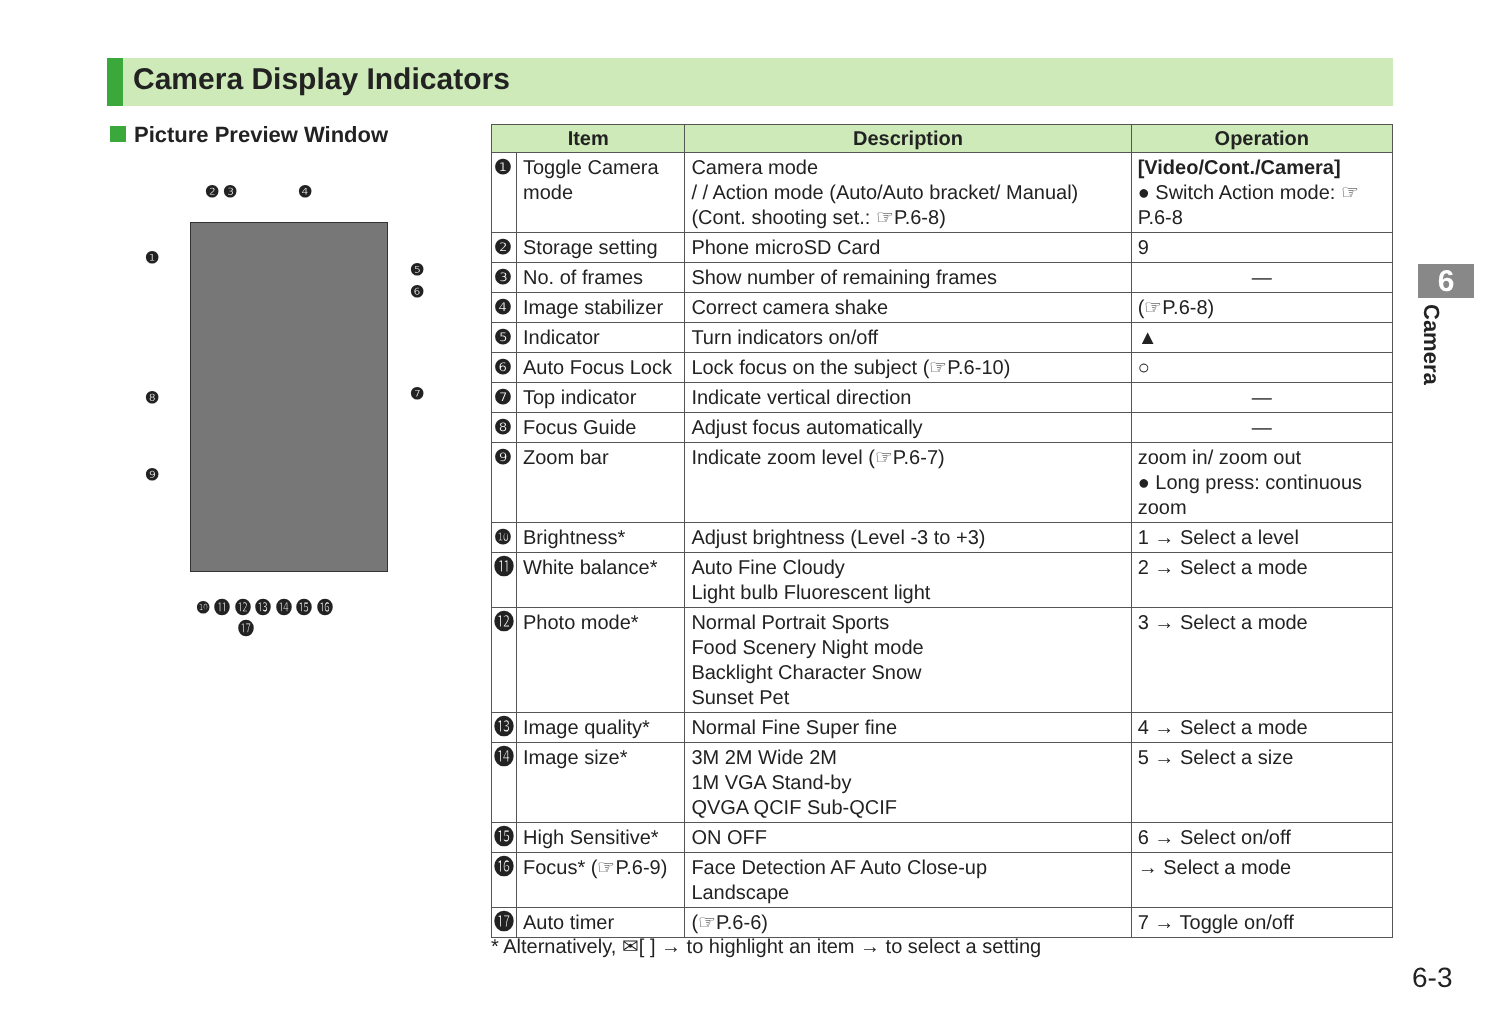Camera Display Indicators
Picture Preview Window
❷ ❸ ❹
❶
❺
❻
❼
❽
❾
❿ ⓫ ⓬ ⓭ ⓮ ⓯ ⓰
⓱
| Item | | Description | Operation |
| --- | --- | --- | --- |
| ❶ | Toggle Camera mode | Camera mode / / Action mode (Auto/Auto bracket/ Manual) (Cont. shooting set.: ☞P.6-8) | [Video/Cont./Camera] ● Switch Action mode: ☞P.6-8 |
| ❷ | Storage setting | Phone microSD Card | 9 |
| ❸ | No. of frames | Show number of remaining frames | — |
| ❹ | Image stabilizer | Correct camera shake | (☞P.6-8) |
| ❺ | Indicator | Turn indicators on/off | ▲ |
| ❻ | Auto Focus Lock | Lock focus on the subject (☞P.6-10) | ○ |
| ❼ | Top indicator | Indicate vertical direction | — |
| ❽ | Focus Guide | Adjust focus automatically | — |
| ❾ | Zoom bar | Indicate zoom level (☞P.6-7) | zoom in/ zoom out ● Long press: continuous zoom |
| ❿ | Brightness* | Adjust brightness (Level -3 to +3) | 1 → Select a level |
| ⓫ | White balance* | Auto Fine Cloudy Light bulb Fluorescent light | 2 → Select a mode |
| ⓬ | Photo mode* | Normal Portrait Sports Food Scenery Night mode Backlight Character Snow Sunset Pet | 3 → Select a mode |
| ⓭ | Image quality* | Normal Fine Super fine | 4 → Select a mode |
| ⓮ | Image size* | 3M 2M Wide 2M 1M VGA Stand-by QVGA QCIF Sub-QCIF | 5 → Select a size |
| ⓯ | High Sensitive* | ON OFF | 6 → Select on/off |
| ⓰ | Focus* (☞P.6-9) | Face Detection AF Auto Close-up Landscape | → Select a mode |
| ⓱ | Auto timer | (☞P.6-6) | 7 → Toggle on/off |
* Alternatively, ✉[ ] → to highlight an item → to select a setting
6
Camera
6-3